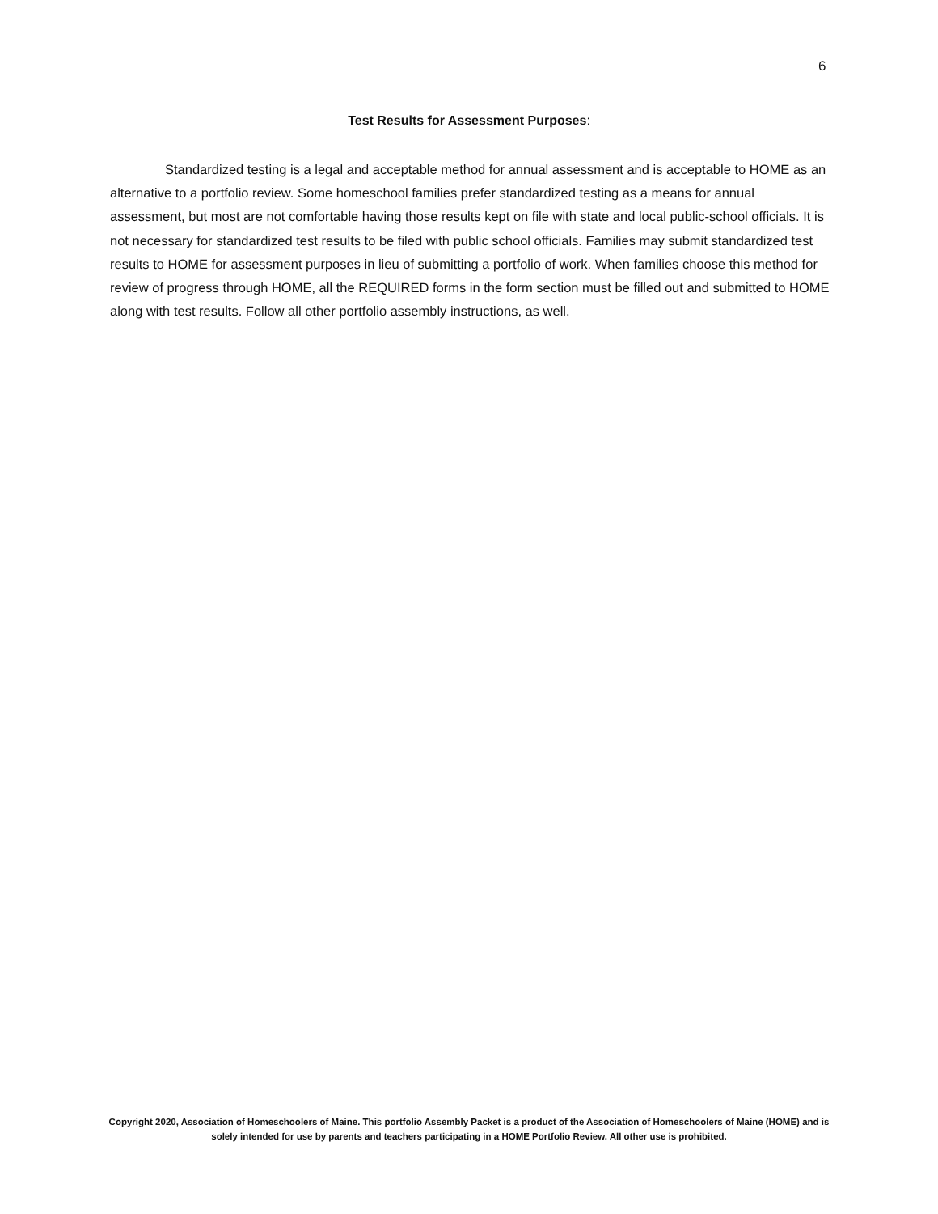6
Test Results for Assessment Purposes:
Standardized testing is a legal and acceptable method for annual assessment and is acceptable to HOME as an alternative to a portfolio review. Some homeschool families prefer standardized testing as a means for annual assessment, but most are not comfortable having those results kept on file with state and local public-school officials. It is not necessary for standardized test results to be filed with public school officials. Families may submit standardized test results to HOME for assessment purposes in lieu of submitting a portfolio of work. When families choose this method for review of progress through HOME, all the REQUIRED forms in the form section must be filled out and submitted to HOME along with test results. Follow all other portfolio assembly instructions, as well.
Copyright 2020, Association of Homeschoolers of Maine. This portfolio Assembly Packet is a product of the Association of Homeschoolers of Maine (HOME) and is solely intended for use by parents and teachers participating in a HOME Portfolio Review. All other use is prohibited.